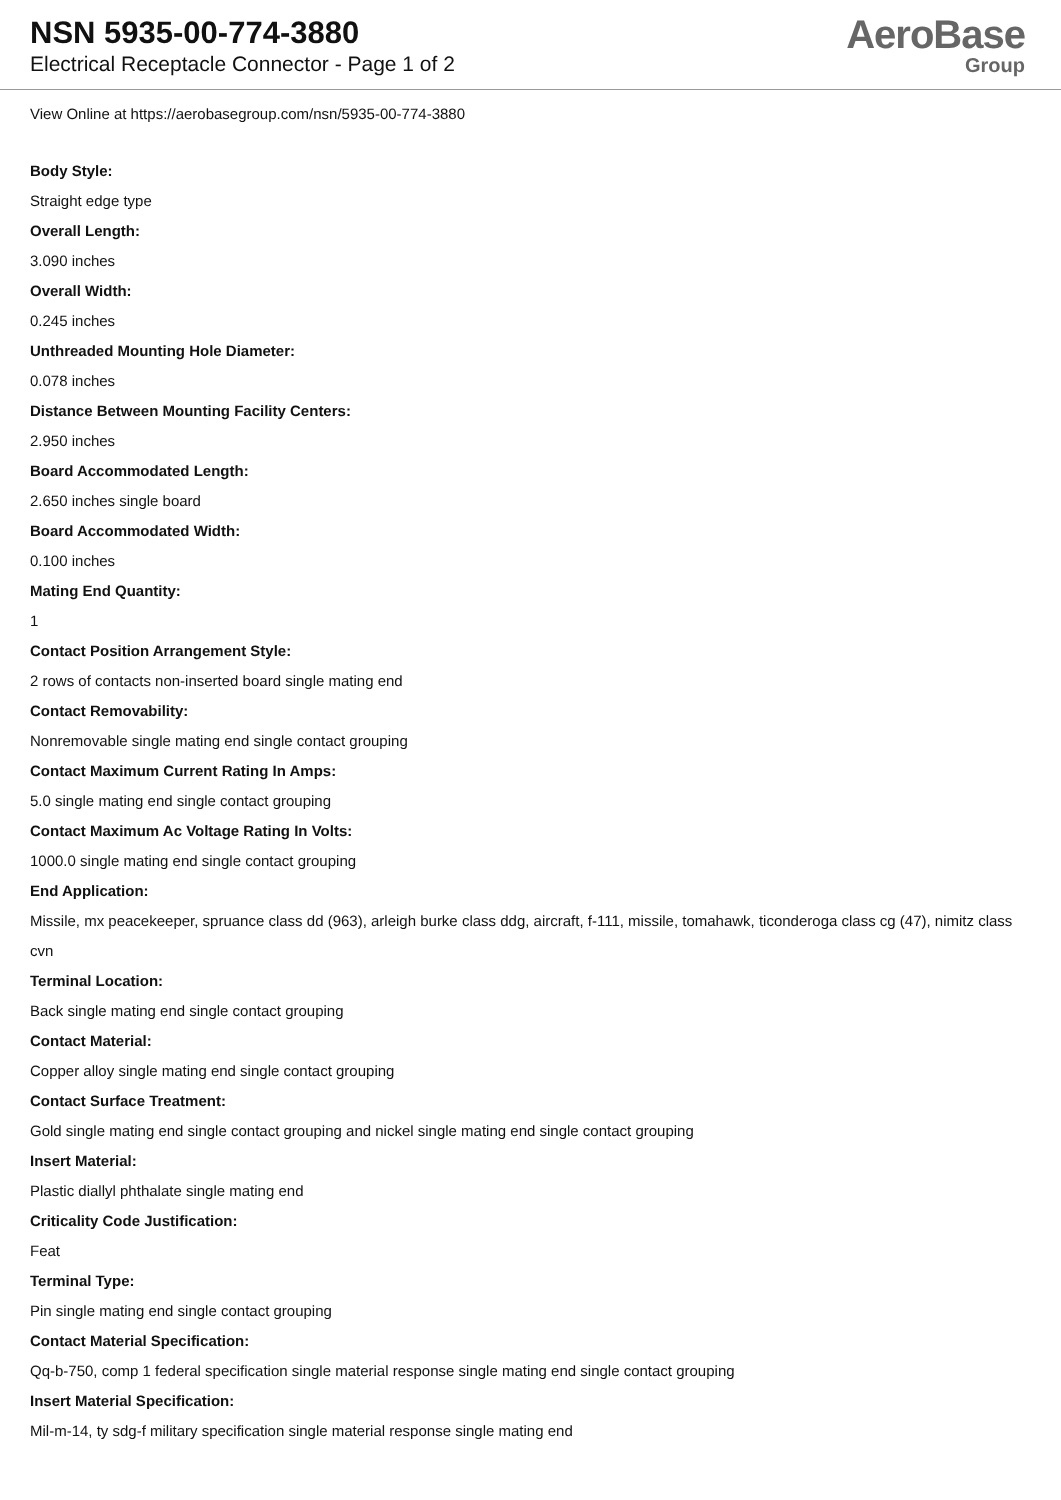NSN 5935-00-774-3880
Electrical Receptacle Connector - Page 1 of 2
AeroBase
Group
View Online at https://aerobasegroup.com/nsn/5935-00-774-3880
Body Style:
Straight edge type
Overall Length:
3.090 inches
Overall Width:
0.245 inches
Unthreaded Mounting Hole Diameter:
0.078 inches
Distance Between Mounting Facility Centers:
2.950 inches
Board Accommodated Length:
2.650 inches single board
Board Accommodated Width:
0.100 inches
Mating End Quantity:
1
Contact Position Arrangement Style:
2 rows of contacts non-inserted board single mating end
Contact Removability:
Nonremovable single mating end single contact grouping
Contact Maximum Current Rating In Amps:
5.0 single mating end single contact grouping
Contact Maximum Ac Voltage Rating In Volts:
1000.0 single mating end single contact grouping
End Application:
Missile, mx peacekeeper, spruance class dd (963), arleigh burke class ddg, aircraft, f-111, missile, tomahawk, ticonderoga class cg (47), nimitz class cvn
Terminal Location:
Back single mating end single contact grouping
Contact Material:
Copper alloy single mating end single contact grouping
Contact Surface Treatment:
Gold single mating end single contact grouping and nickel single mating end single contact grouping
Insert Material:
Plastic diallyl phthalate single mating end
Criticality Code Justification:
Feat
Terminal Type:
Pin single mating end single contact grouping
Contact Material Specification:
Qq-b-750, comp 1 federal specification single material response single mating end single contact grouping
Insert Material Specification:
Mil-m-14, ty sdg-f military specification single material response single mating end